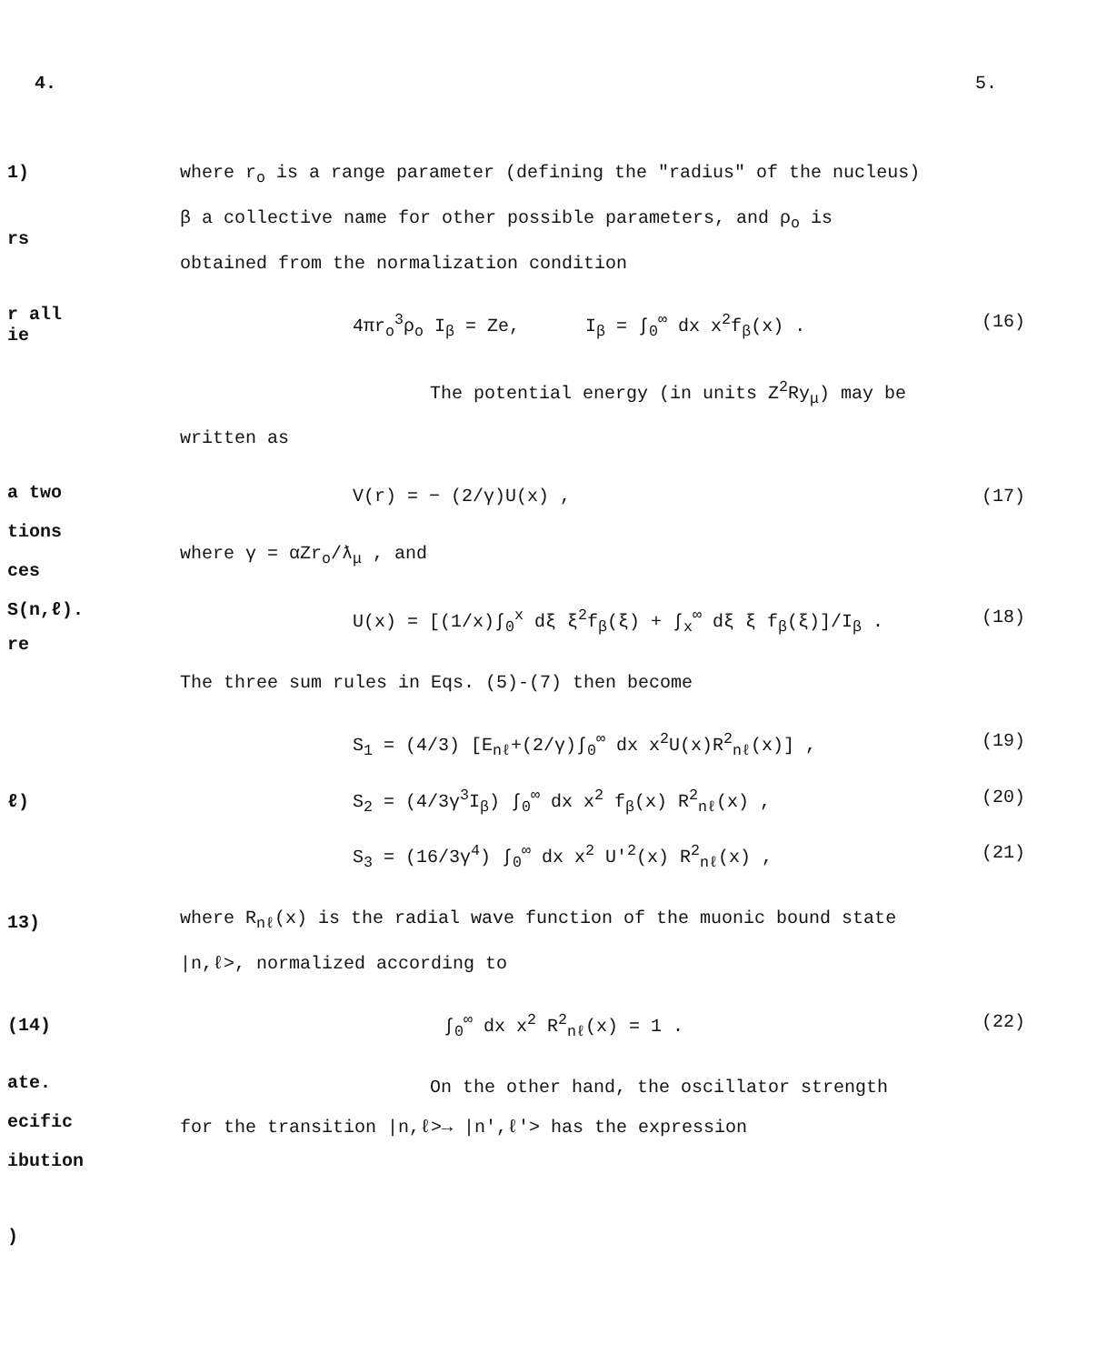4. 5.
1)
rs
r all
ie
a two
tions
ces
S(n,ℓ).
re
ℓ)
13)
(14)
ate.
ecific
ibution
)
where r<sub>o</sub> is a range parameter (defining the "radius" of the nucleus)
β a collective name for other possible parameters, and ρ<sub>o</sub> is
obtained from the normalization condition
4πr<sub>o</sub><sup>3</sup>ρ<sub>o</sub> I<sub>β</sub> = Ze, I<sub>β</sub> = ∫<sub>0</sub><sup>∞</sup> dx x<sup>2</sup>f<sub>β</sub>(x) . (16)
The potential energy (in units Z<sup>2</sup>Ry<sub>μ</sub>) may be
written as
V(r) = − (2/γ)U(x) , (17)
where γ = αZr<sub>o</sub>/ƛ<sub>μ</sub> , and
U(x) = [(1/x)∫<sub>0</sub><sup>x</sup> dξ ξ<sup>2</sup>f<sub>β</sub>(ξ) + ∫<sub>x</sub><sup>∞</sup> dξ ξ f<sub>β</sub>(ξ)]/I<sub>β</sub> . (18)
The three sum rules in Eqs. (5)-(7) then become
S<sub>1</sub> = (4/3) [E<sub>nℓ</sub>+(2/γ)∫<sub>0</sub><sup>∞</sup> dx x<sup>2</sup>U(x)R<sup>2</sup><sub>nℓ</sub>(x)] , (19)
S<sub>2</sub> = (4/3γ<sup>3</sup>I<sub>β</sub>) ∫<sub>0</sub><sup>∞</sup> dx x<sup>2</sup> f<sub>β</sub>(x) R<sup>2</sup><sub>nℓ</sub>(x) , (20)
S<sub>3</sub> = (16/3γ<sup>4</sup>) ∫<sub>0</sub><sup>∞</sup> dx x<sup>2</sup> U'<sup>2</sup>(x) R<sup>2</sup><sub>nℓ</sub>(x) , (21)
where R<sub>nℓ</sub>(x) is the radial wave function of the muonic bound state
|n,ℓ>, normalized according to
∫<sub>0</sub><sup>∞</sup> dx x<sup>2</sup> R<sup>2</sup><sub>nℓ</sub>(x) = 1 . (22)
On the other hand, the oscillator strength
for the transition |n,ℓ>→ |n',ℓ'> has the expression